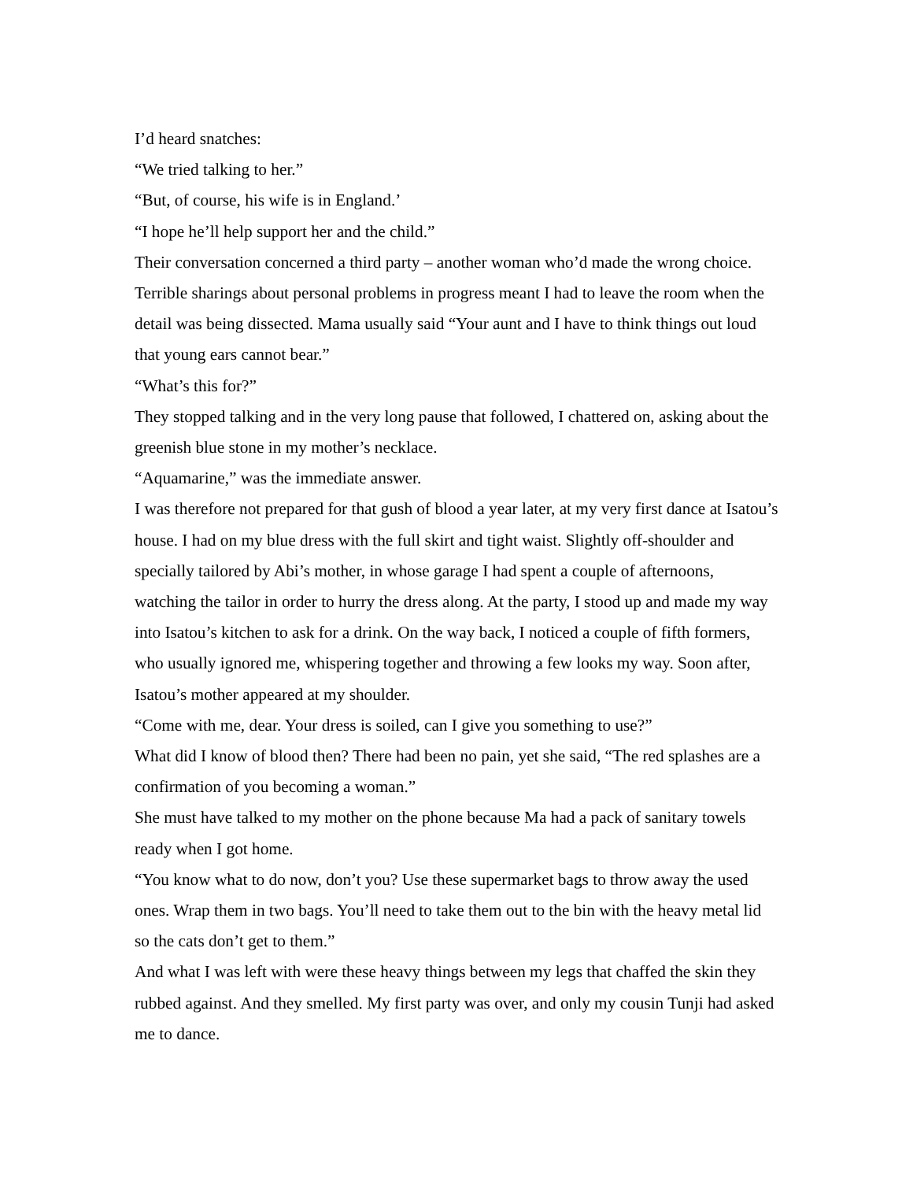I’d heard snatches:
“We tried talking to her.”
“But, of course, his wife is in England.’
“I hope he’ll help support her and the child.”
Their conversation concerned a third party – another woman who’d made the wrong choice. Terrible sharings about personal problems in progress meant I had to leave the room when the detail was being dissected. Mama usually said “Your aunt and I have to think things out loud that young ears cannot bear.”
“What’s this for?”
They stopped talking and in the very long pause that followed, I chattered on, asking about the greenish blue stone in my mother’s necklace.
“Aquamarine,” was the immediate answer.
I was therefore not prepared for that gush of blood a year later, at my very first dance at Isatou’s house. I had on my blue dress with the full skirt and tight waist. Slightly off-shoulder and specially tailored by Abi’s mother, in whose garage I had spent a couple of afternoons, watching the tailor in order to hurry the dress along. At the party, I stood up and made my way into Isatou’s kitchen to ask for a drink. On the way back, I noticed a couple of fifth formers, who usually ignored me, whispering together and throwing a few looks my way. Soon after, Isatou’s mother appeared at my shoulder.
“Come with me, dear. Your dress is soiled, can I give you something to use?”
What did I know of blood then? There had been no pain, yet she said, “The red splashes are a confirmation of you becoming a woman.”
She must have talked to my mother on the phone because Ma had a pack of sanitary towels ready when I got home.
“You know what to do now, don’t you? Use these supermarket bags to throw away the used ones. Wrap them in two bags. You’ll need to take them out to the bin with the heavy metal lid so the cats don’t get to them.”
And what I was left with were these heavy things between my legs that chaffed the skin they rubbed against. And they smelled. My first party was over, and only my cousin Tunji had asked me to dance.